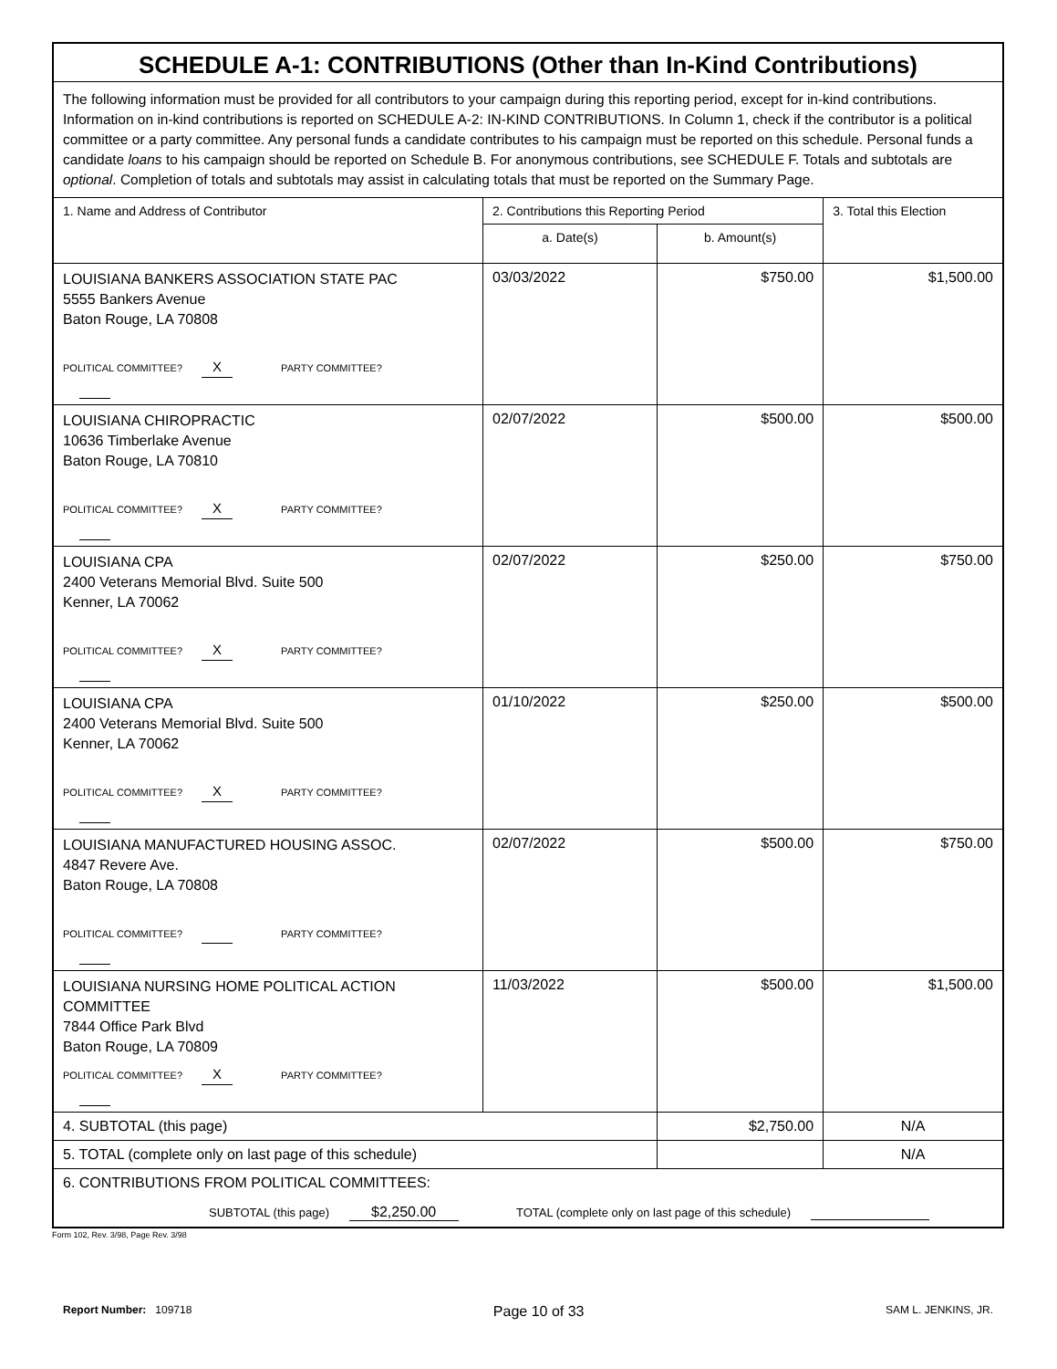| SCHEDULE A-1: CONTRIBUTIONS (Other than In-Kind Contributions) | | | |
| The following information must be provided for all contributors to your campaign during this reporting period, except for in-kind contributions. Information on in-kind contributions is reported on SCHEDULE A-2: IN-KIND CONTRIBUTIONS. In Column 1, check if the contributor is a political committee or a party committee. Any personal funds a candidate contributes to his campaign must be reported on this schedule. Personal funds a candidate loans to his campaign should be reported on Schedule B. For anonymous contributions, see SCHEDULE F. Totals and subtotals are optional . Completion of totals and subtotals may assist in calculating totals that must be reported on the Summary Page. | | | |
| 1. Name and Address of Contributor | 2. Contributions this Reporting Period | | 3. Total this Election |
| | a. Date(s) | b. Amount(s) | |
| LOUISIANA BANKERS ASSOCIATION STATE PAC 5555 Bankers Avenue Baton Rouge, LA 70808 POLITICAL COMMITTEE? X PARTY COMMITTEE? | 03/03/2022 | $750.00 | $1,500.00 |
| LOUISIANA CHIROPRACTIC 10636 Timberlake Avenue Baton Rouge, LA 70810 POLITICAL COMMITTEE? X PARTY COMMITTEE? | 02/07/2022 | $500.00 | $500.00 |
| LOUISIANA CPA 2400 Veterans Memorial Blvd. Suite 500 Kenner, LA 70062 POLITICAL COMMITTEE? X PARTY COMMITTEE? | 02/07/2022 | $250.00 | $750.00 |
| LOUISIANA CPA 2400 Veterans Memorial Blvd. Suite 500 Kenner, LA 70062 POLITICAL COMMITTEE? X PARTY COMMITTEE? | 01/10/2022 | $250.00 | $500.00 |
| LOUISIANA MANUFACTURED HOUSING ASSOC. 4847 Revere Ave. Baton Rouge, LA 70808 POLITICAL COMMITTEE? PARTY COMMITTEE? | 02/07/2022 | $500.00 | $750.00 |
| LOUISIANA NURSING HOME POLITICAL ACTION COMMITTEE 7844 Office Park Blvd Baton Rouge, LA 70809 POLITICAL COMMITTEE? X PARTY COMMITTEE? | 11/03/2022 | $500.00 | $1,500.00 |
| 4. SUBTOTAL (this page) | | $2,750.00 | N/A |
| 5. TOTAL (complete only on last page of this schedule) | | | N/A |
| 6. CONTRIBUTIONS FROM POLITICAL COMMITTEES: SUBTOTAL (this page) $2,250.00 TOTAL (complete only on last page of this schedule) | | | |
Form 102, Rev. 3/98, Page Rev. 3/98
Report Number: 109718 Page 10 of 33 SAM L. JENKINS, JR.